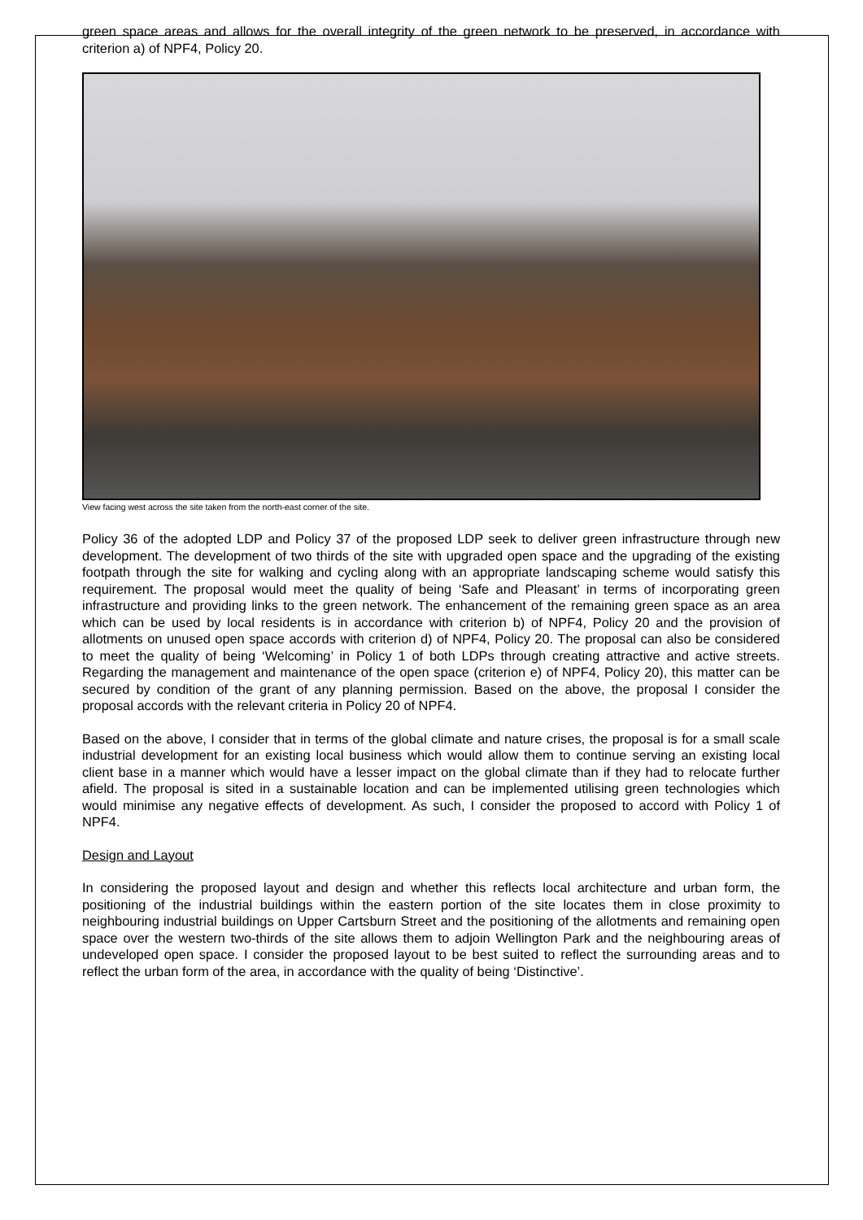green space areas and allows for the overall integrity of the green network to be preserved, in accordance with criterion a) of NPF4, Policy 20.
View facing west across the site taken from the north-east corner of the site.
Policy 36 of the adopted LDP and Policy 37 of the proposed LDP seek to deliver green infrastructure through new development. The development of two thirds of the site with upgraded open space and the upgrading of the existing footpath through the site for walking and cycling along with an appropriate landscaping scheme would satisfy this requirement. The proposal would meet the quality of being ‘Safe and Pleasant’ in terms of incorporating green infrastructure and providing links to the green network. The enhancement of the remaining green space as an area which can be used by local residents is in accordance with criterion b) of NPF4, Policy 20 and the provision of allotments on unused open space accords with criterion d) of NPF4, Policy 20. The proposal can also be considered to meet the quality of being ‘Welcoming’ in Policy 1 of both LDPs through creating attractive and active streets. Regarding the management and maintenance of the open space (criterion e) of NPF4, Policy 20), this matter can be secured by condition of the grant of any planning permission. Based on the above, the proposal I consider the proposal accords with the relevant criteria in Policy 20 of NPF4.
Based on the above, I consider that in terms of the global climate and nature crises, the proposal is for a small scale industrial development for an existing local business which would allow them to continue serving an existing local client base in a manner which would have a lesser impact on the global climate than if they had to relocate further afield. The proposal is sited in a sustainable location and can be implemented utilising green technologies which would minimise any negative effects of development. As such, I consider the proposed to accord with Policy 1 of NPF4.
Design and Layout
In considering the proposed layout and design and whether this reflects local architecture and urban form, the positioning of the industrial buildings within the eastern portion of the site locates them in close proximity to neighbouring industrial buildings on Upper Cartsburn Street and the positioning of the allotments and remaining open space over the western two-thirds of the site allows them to adjoin Wellington Park and the neighbouring areas of undeveloped open space. I consider the proposed layout to be best suited to reflect the surrounding areas and to reflect the urban form of the area, in accordance with the quality of being ‘Distinctive’.